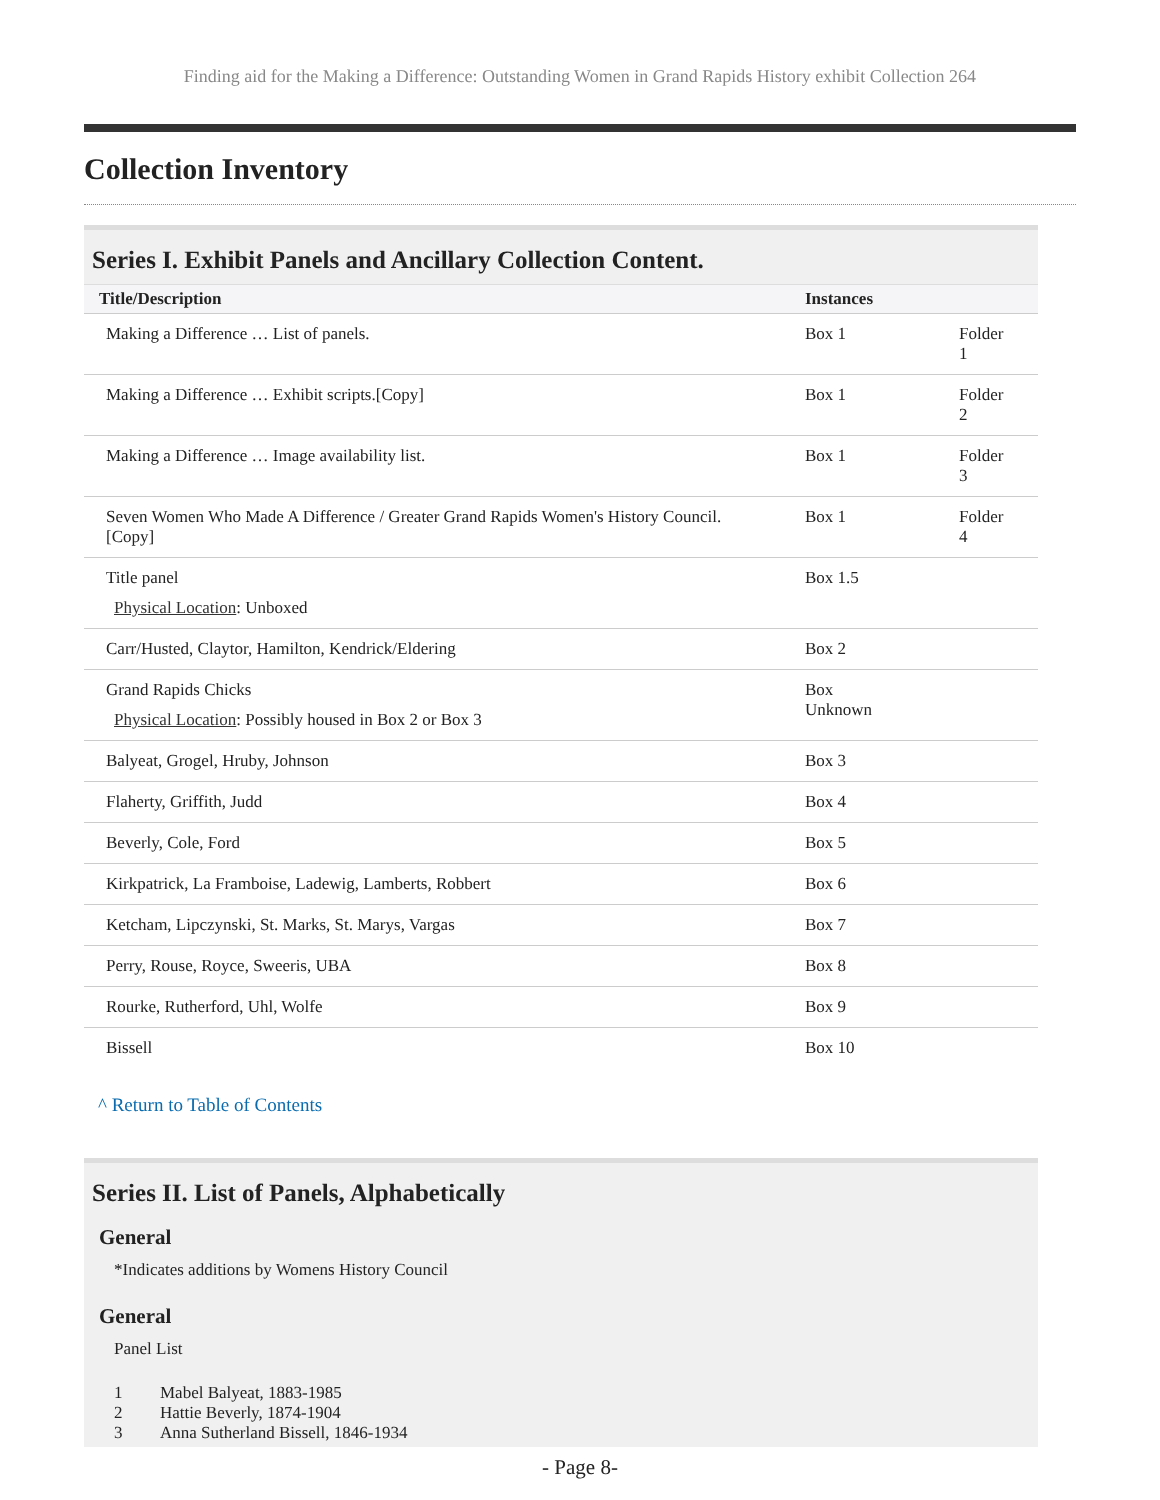Finding aid for the Making a Difference: Outstanding Women in Grand Rapids History exhibit Collection 264
Collection Inventory
Series I. Exhibit Panels and Ancillary Collection Content.
| Title/Description | Instances | |
| --- | --- | --- |
| Making a Difference … List of panels. | Box 1 | Folder 1 |
| Making a Difference … Exhibit scripts.[Copy] | Box 1 | Folder 2 |
| Making a Difference … Image availability list. | Box 1 | Folder 3 |
| Seven Women Who Made A Difference / Greater Grand Rapids Women's History Council. [Copy] | Box 1 | Folder 4 |
| Title panel Physical Location : Unboxed | Box 1.5 | |
| Carr/Husted, Claytor, Hamilton, Kendrick/Eldering | Box 2 | |
| Grand Rapids Chicks Physical Location : Possibly housed in Box 2 or Box 3 | Box Unknown | |
| Balyeat, Grogel, Hruby, Johnson | Box 3 | |
| Flaherty, Griffith, Judd | Box 4 | |
| Beverly, Cole, Ford | Box 5 | |
| Kirkpatrick, La Framboise, Ladewig, Lamberts, Robbert | Box 6 | |
| Ketcham, Lipczynski, St. Marks, St. Marys, Vargas | Box 7 | |
| Perry, Rouse, Royce, Sweeris, UBA | Box 8 | |
| Rourke, Rutherford, Uhl, Wolfe | Box 9 | |
| Bissell | Box 10 | |
^ Return to Table of Contents
Series II. List of Panels, Alphabetically
General
*Indicates additions by Womens History Council
General
Panel List
1 Mabel Balyeat, 1883-1985
2 Hattie Beverly, 1874-1904
3 Anna Sutherland Bissell, 1846-1934
- Page 8-